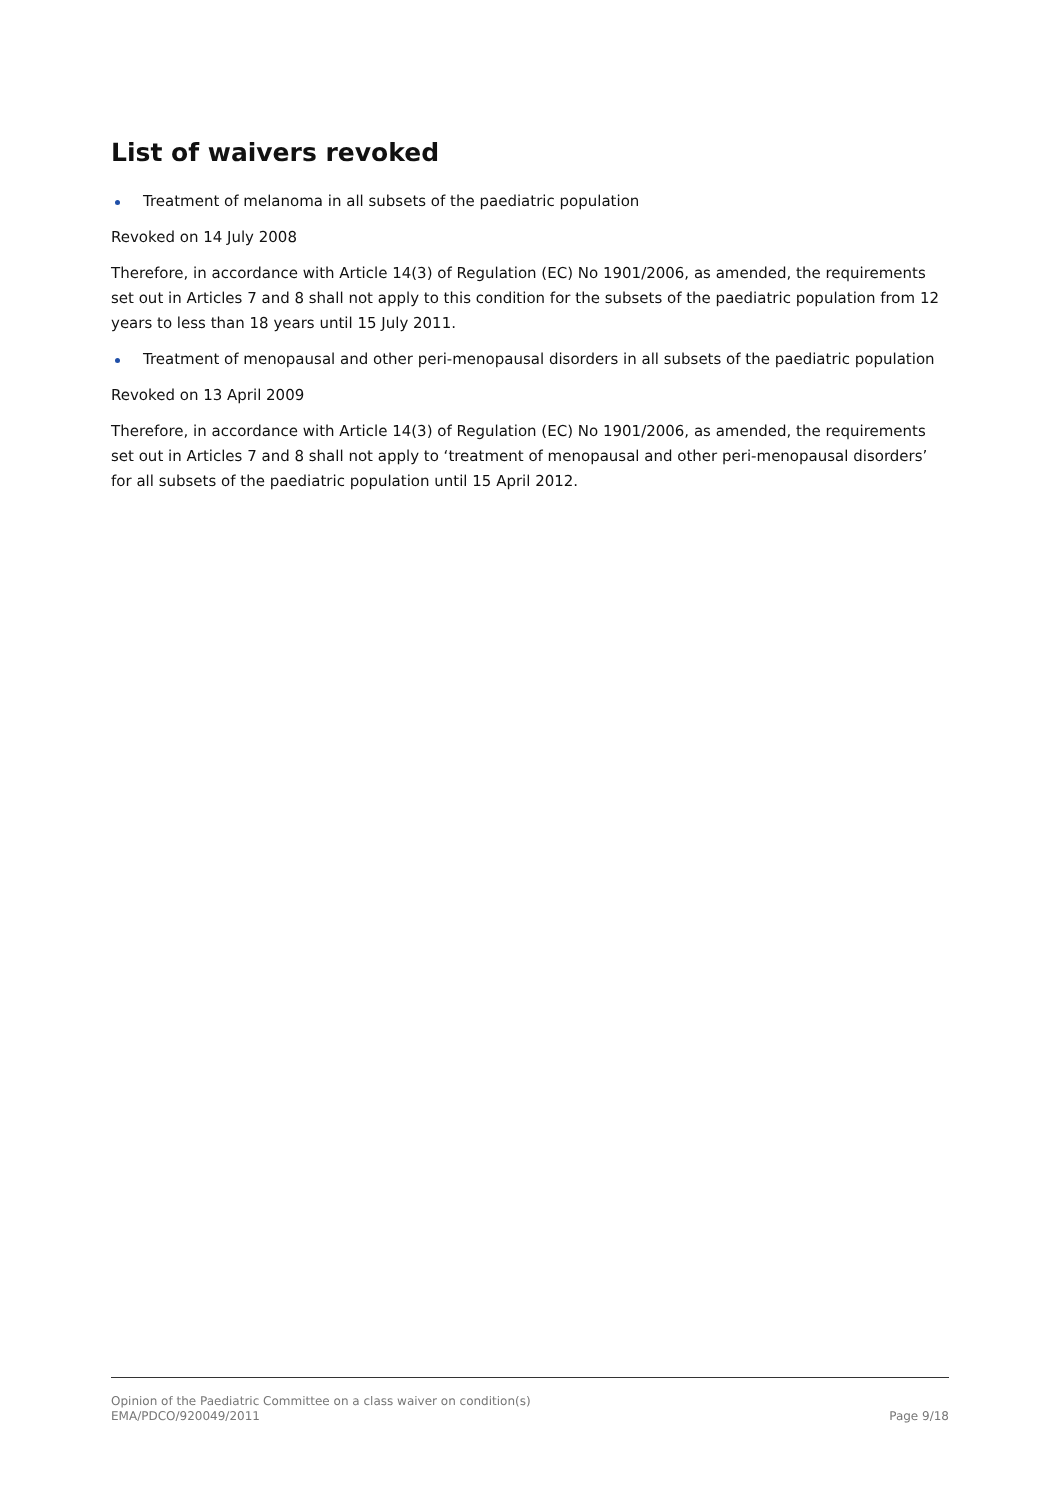List of waivers revoked
Treatment of melanoma in all subsets of the paediatric population
Revoked on 14 July 2008
Therefore, in accordance with Article 14(3) of Regulation (EC) No 1901/2006, as amended, the requirements set out in Articles 7 and 8 shall not apply to this condition for the subsets of the paediatric population from 12 years to less than 18 years until 15 July 2011.
Treatment of menopausal and other peri-menopausal disorders in all subsets of the paediatric population
Revoked on 13 April 2009
Therefore, in accordance with Article 14(3) of Regulation (EC) No 1901/2006, as amended, the requirements set out in Articles 7 and 8 shall not apply to ‘treatment of menopausal and other peri-menopausal disorders’ for all subsets of the paediatric population until 15 April 2012.
Opinion of the Paediatric Committee on a class waiver on condition(s)
EMA/PDCO/920049/2011 Page 9/18